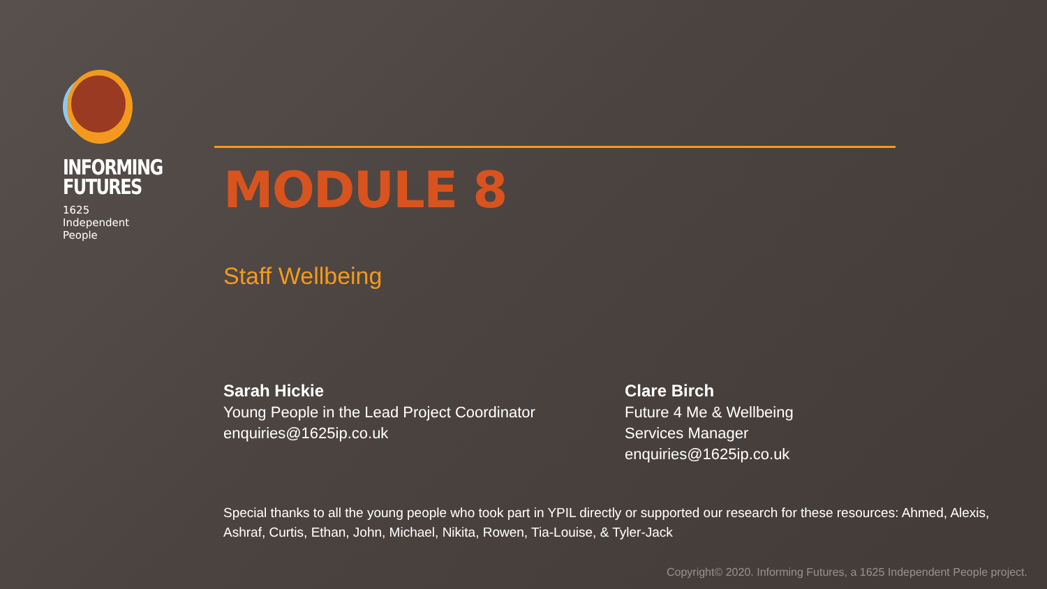INFORMING
FUTURES
1625
Independent
People
MODULE 8
Staff Wellbeing
Sarah Hickie
Young People in the Lead Project Coordinator
enquiries@1625ip.co.uk
Clare Birch
Future 4 Me & Wellbeing
Services Manager
enquiries@1625ip.co.uk
Special thanks to all the young people who took part in YPIL directly or supported our research for these resources: Ahmed, Alexis, Ashraf, Curtis, Ethan, John, Michael, Nikita, Rowen, Tia-Louise, & Tyler-Jack
Copyright© 2020. Informing Futures, a 1625 Independent People project.